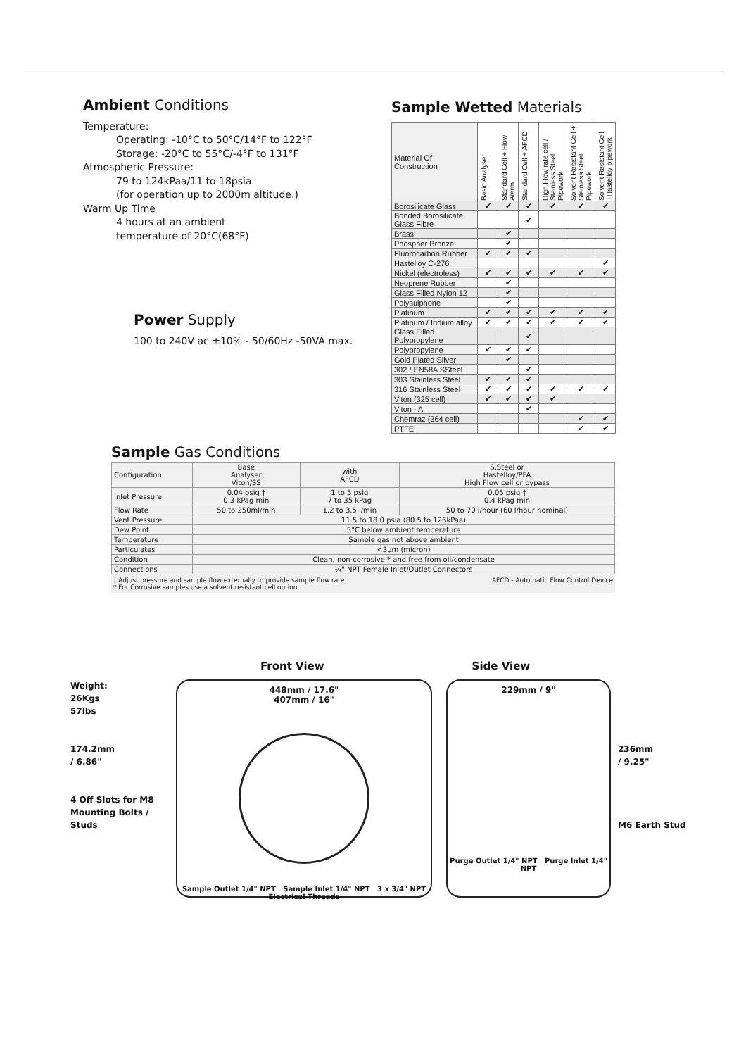Ambient Conditions
Temperature:
Operating: -10°C to 50°C/14°F to 122°F
Storage: -20°C to 55°C/-4°F to 131°F
Atmospheric Pressure:
79 to 124kPaa/11 to 18psia
(for operation up to 2000m altitude.)
Warm Up Time
4 hours at an ambient
temperature of 20°C(68°F)
Power Supply
100 to 240V ac ±10% - 50/60Hz -50VA max.
Sample Wetted Materials
| Material Of Construction | Basic Analyser | Standard Cell + Flow Alarm | Standard Cell + AFCD | High Flow rate cell / Stainless Steel Pipework | Solvent Resistant Cell + Stainless Steel Pipework | Solvent Resistant Cell +Hastelloy pipework |
| Borosilicate Glass | ✔ | ✔ | ✔ | ✔ | ✔ | ✔ |
| Bonded Borosilicate Glass Fibre | | | ✔ | | | |
| Brass | | ✔ | | | | |
| Phospher Bronze | | ✔ | | | | |
| Fluorocarbon Rubber | ✔ | ✔ | ✔ | | | |
| Hastelloy C-276 | | | | | | ✔ |
| Nickel (electroless) | ✔ | ✔ | ✔ | ✔ | ✔ | ✔ |
| Neoprene Rubber | | ✔ | | | | |
| Glass Filled Nylon 12 | | ✔ | | | | |
| Polysulphone | | ✔ | | | | |
| Platinum | ✔ | ✔ | ✔ | ✔ | ✔ | ✔ |
| Platinum / Iridium alloy | ✔ | ✔ | ✔ | ✔ | ✔ | ✔ |
| Glass Filled Polypropylene | | | ✔ | | | |
| Polypropylene | ✔ | ✔ | ✔ | | | |
| Gold Plated Silver | | ✔ | | | | |
| 302 / EN58A SSteel | | | ✔ | | | |
| 303 Stainless Steel | ✔ | ✔ | ✔ | | | |
| 316 Stainless Steel | ✔ | ✔ | ✔ | ✔ | ✔ | ✔ |
| Viton (325 cell) | ✔ | ✔ | ✔ | ✔ | | |
| Viton - A | | | ✔ | | | |
| Chemraz (364 cell) | | | | | ✔ | ✔ |
| PTFE | | | | | ✔ | ✔ |
Sample Gas Conditions
| Configuration | Base Analyser Viton/SS | with AFCD | S.Steel or Hastelloy/PFA High Flow cell or bypass |
| Inlet Pressure | 0.04 psig † 0.3 kPag min | 1 to 5 psig 7 to 35 kPag | 0.05 psig † 0.4 kPag min |
| Flow Rate | 50 to 250ml/min | 1.2 to 3.5 l/min | 50 to 70 l/hour (60 l/hour nominal) |
| Vent Pressure | 11.5 to 18.0 psia (80.5 to 126kPaa) | | |
| Dew Point | 5°C below ambient temperature | | |
| Temperature | Sample gas not above ambient | | |
| Particulates | <3µm (micron) | | |
| Condition | Clean, non-corrosive * and free from oil/condensate | | |
| Connections | ¼" NPT Female Inlet/Outlet Connectors | | |
† Adjust pressure and sample flow externally to provide sample flow rate
* For Corrosive samples use a solvent resistant cell option AFCD - Automatic Flow Control Device
Front View Side View
Weight:
26Kgs
57lbs
174.2mm
/ 6.86"
4 Off Slots for M8 Mounting Bolts / Studs
448mm / 17.6"
407mm / 16"
Sample Outlet 1/4" NPT Sample Inlet 1/4" NPT 3 x 3/4" NPT Electrical Threads
229mm / 9"
Purge Outlet 1/4" NPT Purge Inlet 1/4" NPT
236mm
/ 9.25"
M6 Earth Stud